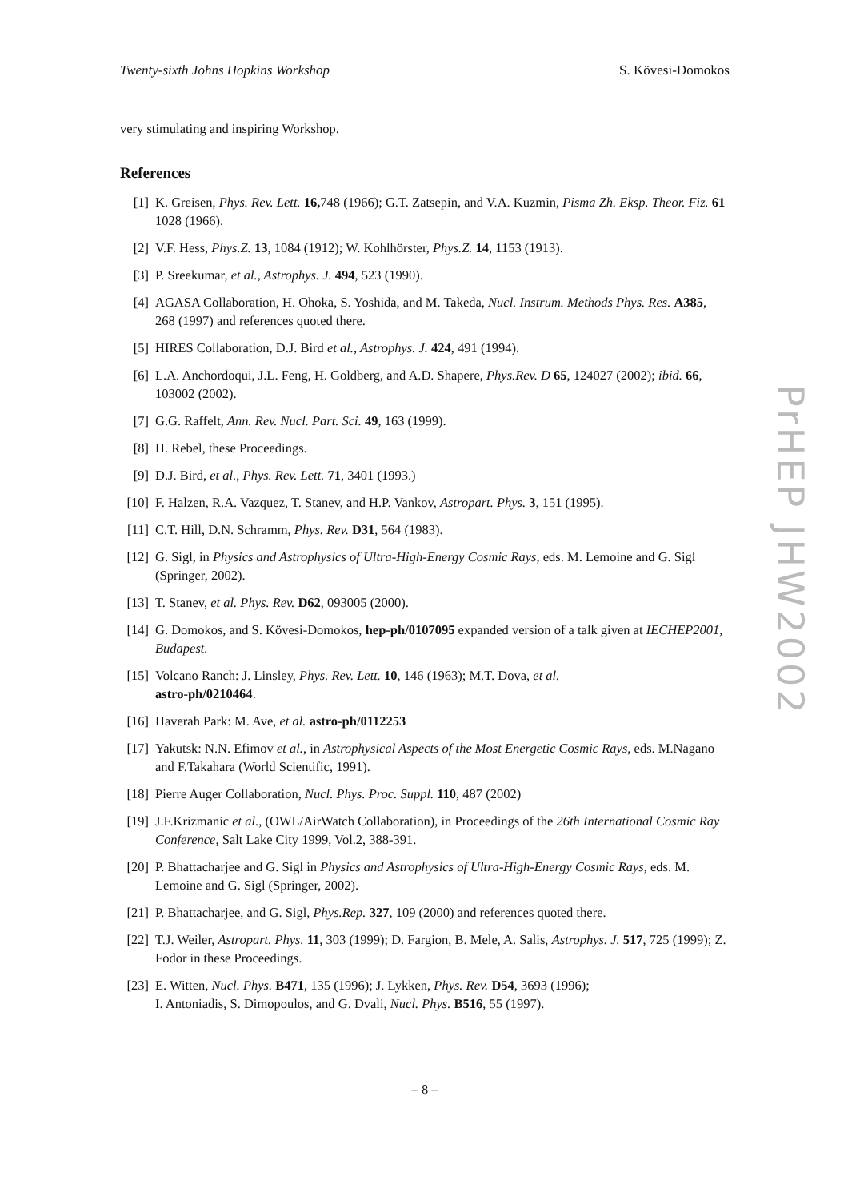Twenty-sixth Johns Hopkins Workshop S. Kövesi-Domokos
very stimulating and inspiring Workshop.
References
[1] K. Greisen, Phys. Rev. Lett. 16, 748 (1966); G.T. Zatsepin, and V.A. Kuzmin, Pisma Zh. Eksp. Theor. Fiz. 61 1028 (1966).
[2] V.F. Hess, Phys.Z. 13, 1084 (1912); W. Kohlhörster, Phys.Z. 14, 1153 (1913).
[3] P. Sreekumar, et al., Astrophys. J. 494, 523 (1990).
[4] AGASA Collaboration, H. Ohoka, S. Yoshida, and M. Takeda, Nucl. Instrum. Methods Phys. Res. A385, 268 (1997) and references quoted there.
[5] HIRES Collaboration, D.J. Bird et al., Astrophys. J. 424, 491 (1994).
[6] L.A. Anchordoqui, J.L. Feng, H. Goldberg, and A.D. Shapere, Phys.Rev. D 65, 124027 (2002); ibid. 66, 103002 (2002).
[7] G.G. Raffelt, Ann. Rev. Nucl. Part. Sci. 49, 163 (1999).
[8] H. Rebel, these Proceedings.
[9] D.J. Bird, et al., Phys. Rev. Lett. 71, 3401 (1993.)
[10] F. Halzen, R.A. Vazquez, T. Stanev, and H.P. Vankov, Astropart. Phys. 3, 151 (1995).
[11] C.T. Hill, D.N. Schramm, Phys. Rev. D31, 564 (1983).
[12] G. Sigl, in Physics and Astrophysics of Ultra-High-Energy Cosmic Rays, eds. M. Lemoine and G. Sigl (Springer, 2002).
[13] T. Stanev, et al. Phys. Rev. D62, 093005 (2000).
[14] G. Domokos, and S. Kövesi-Domokos, hep-ph/0107095 expanded version of a talk given at IECHEP2001, Budapest.
[15] Volcano Ranch: J. Linsley, Phys. Rev. Lett. 10, 146 (1963); M.T. Dova, et al.
astro-ph/0210464.
[16] Haverah Park: M. Ave, et al. astro-ph/0112253
[17] Yakutsk: N.N. Efimov et al., in Astrophysical Aspects of the Most Energetic Cosmic Rays, eds. M.Nagano and F.Takahara (World Scientific, 1991).
[18] Pierre Auger Collaboration, Nucl. Phys. Proc. Suppl. 110, 487 (2002)
[19] J.F.Krizmanic et al., (OWL/AirWatch Collaboration), in Proceedings of the 26th International Cosmic Ray Conference, Salt Lake City 1999, Vol.2, 388-391.
[20] P. Bhattacharjee and G. Sigl in Physics and Astrophysics of Ultra-High-Energy Cosmic Rays, eds. M. Lemoine and G. Sigl (Springer, 2002).
[21] P. Bhattacharjee, and G. Sigl, Phys.Rep. 327, 109 (2000) and references quoted there.
[22] T.J. Weiler, Astropart. Phys. 11, 303 (1999); D. Fargion, B. Mele, A. Salis, Astrophys. J. 517, 725 (1999); Z. Fodor in these Proceedings.
[23] E. Witten, Nucl. Phys. B471, 135 (1996); J. Lykken, Phys. Rev. D54, 3693 (1996);
I. Antoniadis, S. Dimopoulos, and G. Dvali, Nucl. Phys. B516, 55 (1997).
– 8 –
PrHEP JHW2002